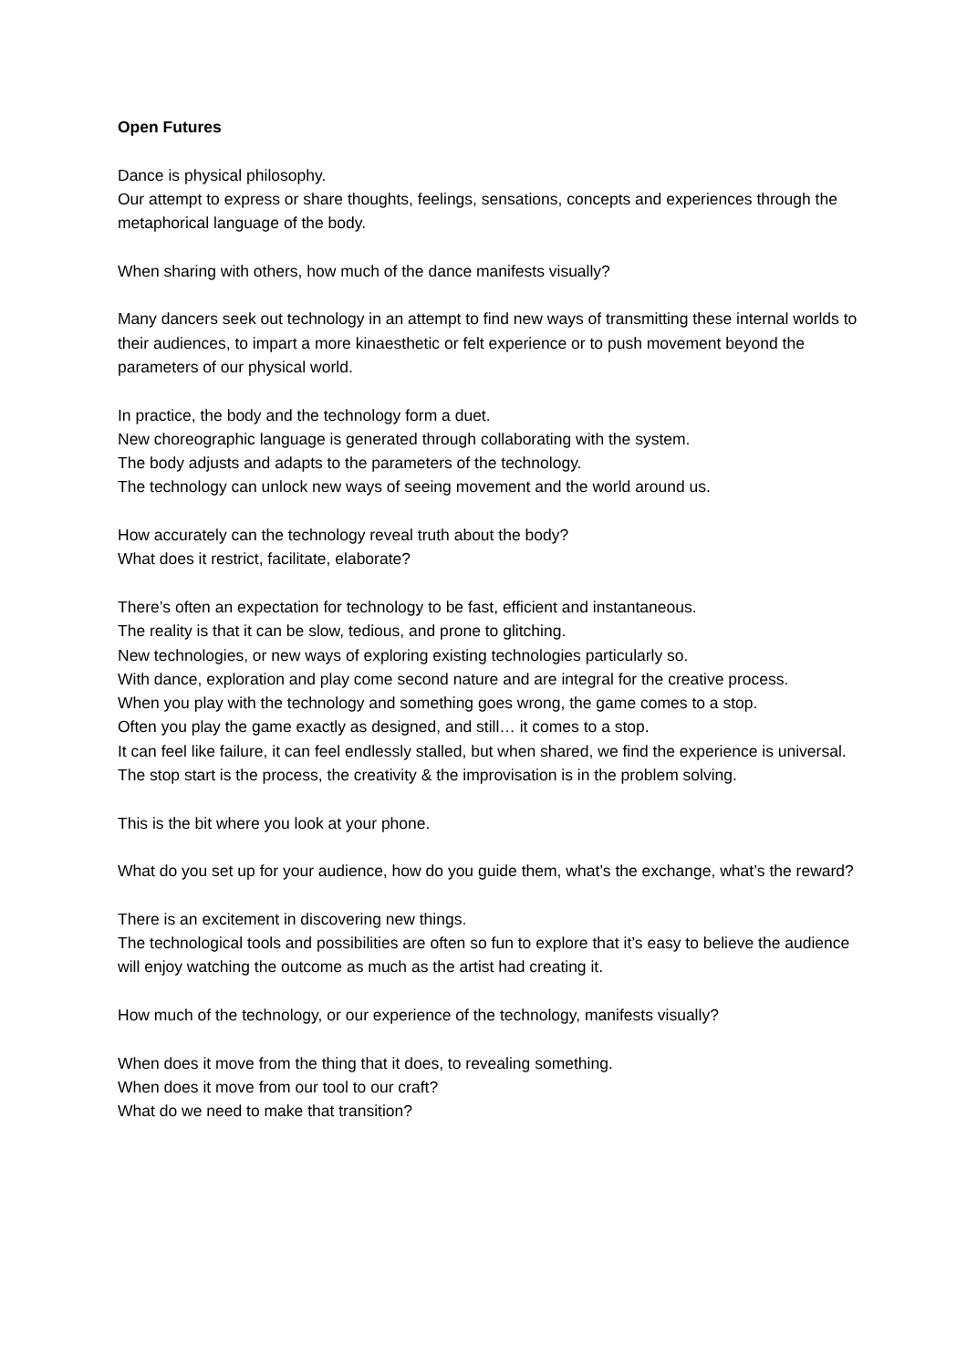Open Futures
Dance is physical philosophy.
Our attempt to express or share thoughts, feelings, sensations, concepts and experiences through the metaphorical language of the body.
When sharing with others, how much of the dance manifests visually?
Many dancers seek out technology in an attempt to find new ways of transmitting these internal worlds to their audiences, to impart a more kinaesthetic or felt experience or to push movement beyond the parameters of our physical world.
In practice, the body and the technology form a duet.
New choreographic language is generated through collaborating with the system.
The body adjusts and adapts to the parameters of the technology.
The technology can unlock new ways of seeing movement and the world around us.
How accurately can the technology reveal truth about the body?
What does it restrict, facilitate, elaborate?
There’s often an expectation for technology to be fast, efficient and instantaneous.
The reality is that it can be slow, tedious, and prone to glitching.
New technologies, or new ways of exploring existing technologies particularly so.
With dance, exploration and play come second nature and are integral for the creative process.
When you play with the technology and something goes wrong, the game comes to a stop.
Often you play the game exactly as designed, and still… it comes to a stop.
It can feel like failure, it can feel endlessly stalled, but when shared, we find the experience is universal. The stop start is the process, the creativity & the improvisation is in the problem solving.
This is the bit where you look at your phone.
What do you set up for your audience, how do you guide them, what’s the exchange, what’s the reward?
There is an excitement in discovering new things.
The technological tools and possibilities are often so fun to explore that it’s easy to believe the audience will enjoy watching the outcome as much as the artist had creating it.
How much of the technology, or our experience of the technology, manifests visually?
When does it move from the thing that it does, to revealing something.
When does it move from our tool to our craft?
What do we need to make that transition?